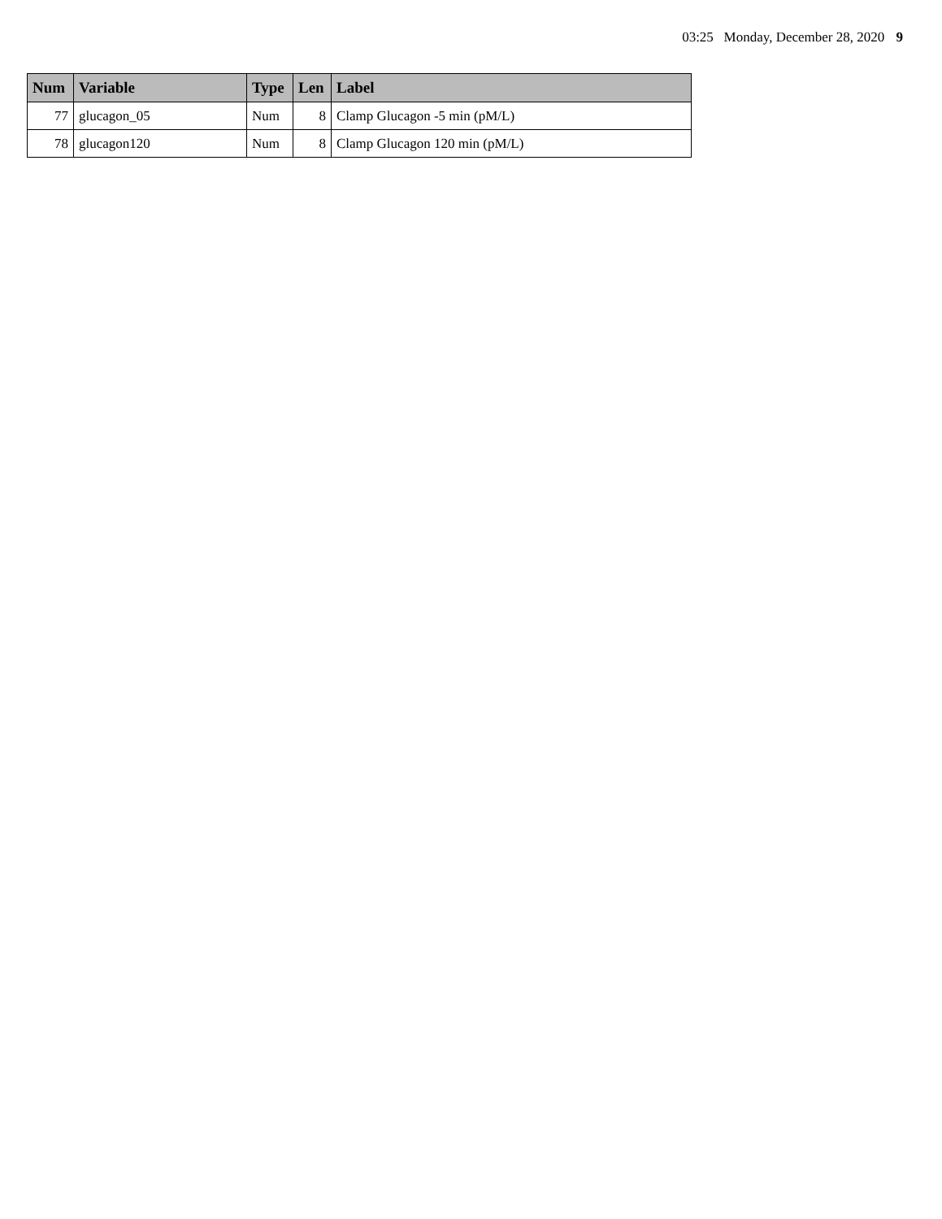03:25 Monday, December 28, 2020 9
| Num | Variable | Type | Len | Label |
| --- | --- | --- | --- | --- |
| 77 | glucagon_05 | Num | 8 | Clamp Glucagon -5 min (pM/L) |
| 78 | glucagon120 | Num | 8 | Clamp Glucagon 120 min (pM/L) |